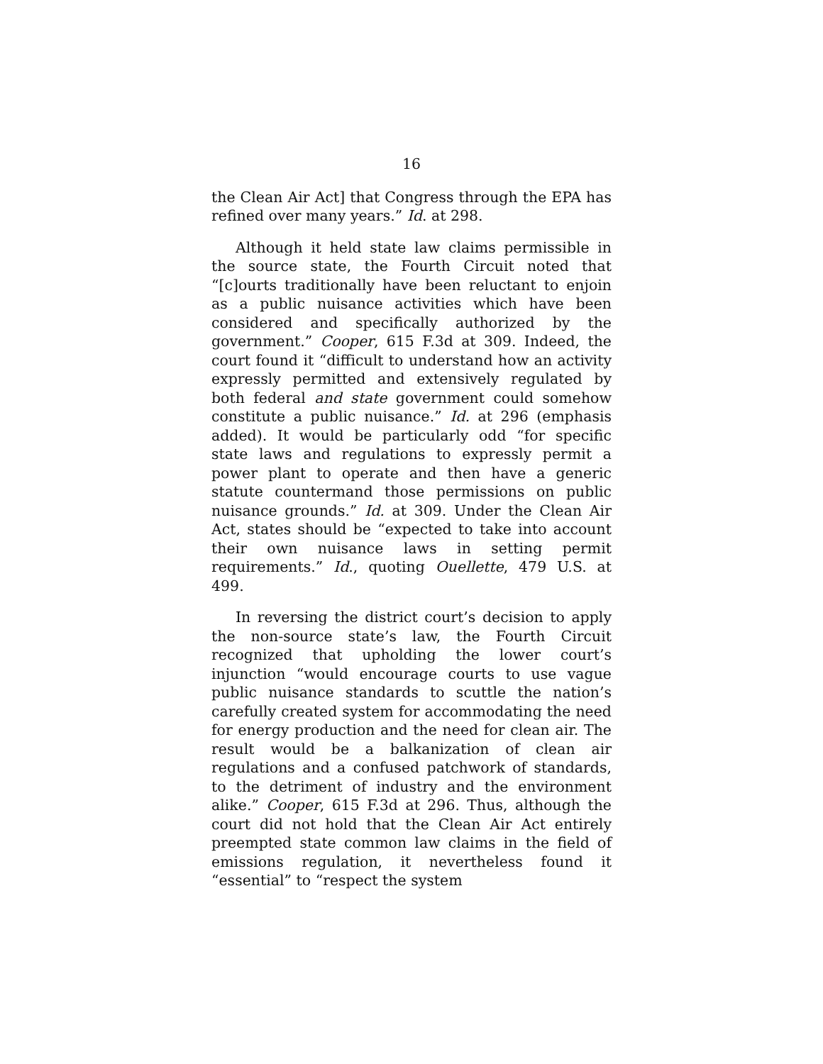16
the Clean Air Act] that Congress through the EPA has refined over many years.” Id. at 298.
Although it held state law claims permissible in the source state, the Fourth Circuit noted that “[c]ourts traditionally have been reluctant to enjoin as a public nuisance activities which have been considered and specifically authorized by the government.” Cooper, 615 F.3d at 309. Indeed, the court found it “difficult to understand how an activity expressly permitted and extensively regulated by both federal and state government could somehow constitute a public nuisance.” Id. at 296 (emphasis added). It would be particularly odd “for specific state laws and regulations to expressly permit a power plant to operate and then have a generic statute countermand those permissions on public nuisance grounds.” Id. at 309. Under the Clean Air Act, states should be “expected to take into account their own nuisance laws in setting permit requirements.” Id., quoting Ouellette, 479 U.S. at 499.
In reversing the district court’s decision to apply the non-source state’s law, the Fourth Circuit recognized that upholding the lower court’s injunction “would encourage courts to use vague public nuisance standards to scuttle the nation’s carefully created system for accommodating the need for energy production and the need for clean air. The result would be a balkanization of clean air regulations and a confused patchwork of standards, to the detriment of industry and the environment alike.” Cooper, 615 F.3d at 296. Thus, although the court did not hold that the Clean Air Act entirely preempted state common law claims in the field of emissions regulation, it nevertheless found it “essential” to “respect the system